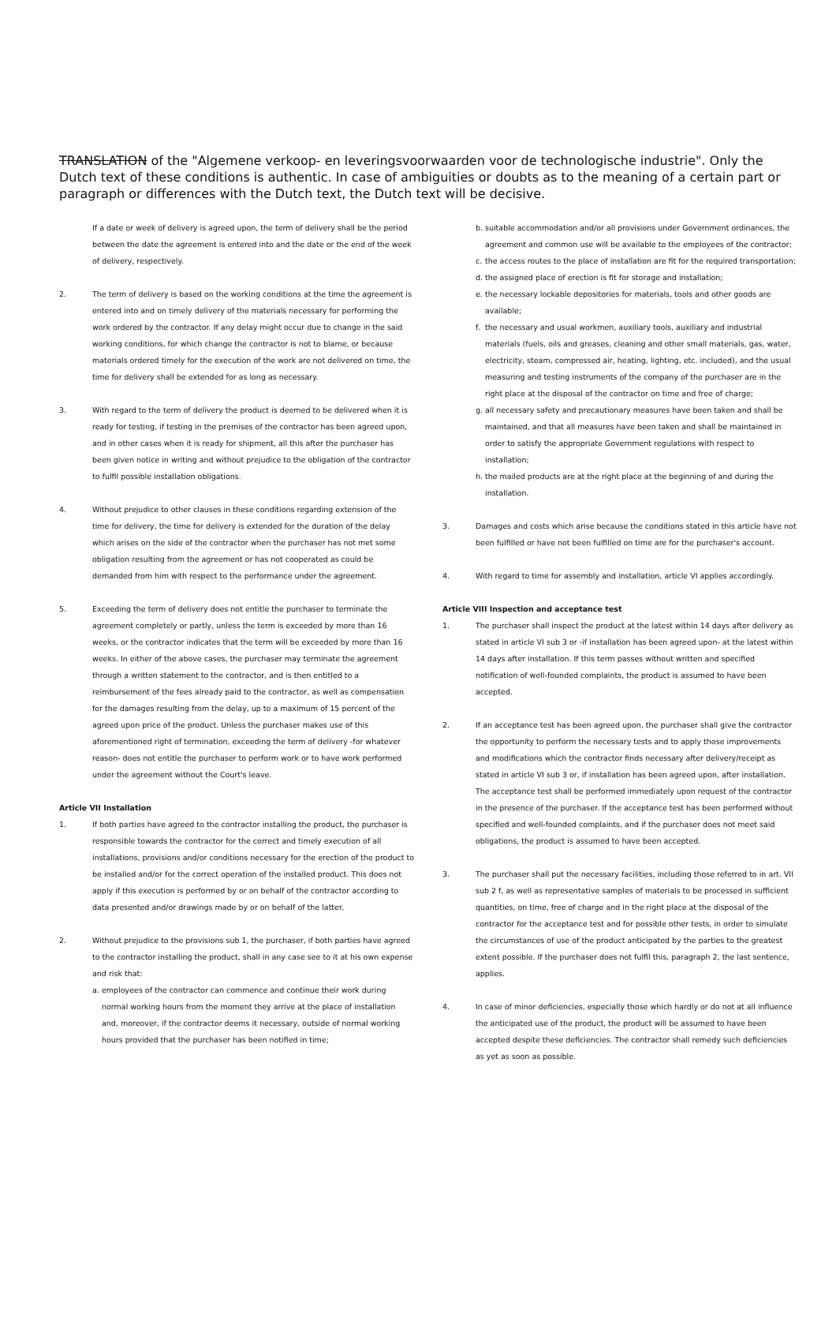TRANSLATION of the "Algemene verkoop- en leveringsvoorwaarden voor de technologische industrie". Only the Dutch text of these conditions is authentic. In case of ambiguities or doubts as to the meaning of a certain part or paragraph or differences with the Dutch text, the Dutch text will be decisive.
If a date or week of delivery is agreed upon, the term of delivery shall be the period between the date the agreement is entered into and the date or the end of the week of delivery, respectively.
2. The term of delivery is based on the working conditions at the time the agreement is entered into and on timely delivery of the materials necessary for performing the work ordered by the contractor. If any delay might occur due to change in the said working conditions, for which change the contractor is not to blame, or because materials ordered timely for the execution of the work are not delivered on time, the time for delivery shall be extended for as long as necessary.
3. With regard to the term of delivery the product is deemed to be delivered when it is ready for testing, if testing in the premises of the contractor has been agreed upon, and in other cases when it is ready for shipment, all this after the purchaser has been given notice in writing and without prejudice to the obligation of the contractor to fulfil possible installation obligations.
4. Without prejudice to other clauses in these conditions regarding extension of the time for delivery, the time for delivery is extended for the duration of the delay which arises on the side of the contractor when the purchaser has not met some obligation resulting from the agreement or has not cooperated as could be demanded from him with respect to the performance under the agreement.
5. Exceeding the term of delivery does not entitle the purchaser to terminate the agreement completely or partly, unless the term is exceeded by more than 16 weeks, or the contractor indicates that the term will be exceeded by more than 16 weeks. In either of the above cases, the purchaser may terminate the agreement through a written statement to the contractor, and is then entitled to a reimbursement of the fees already paid to the contractor, as well as compensation for the damages resulting from the delay, up to a maximum of 15 percent of the agreed upon price of the product. Unless the purchaser makes use of this aforementioned right of termination, exceeding the term of delivery -for whatever reason- does not entitle the purchaser to perform work or to have work performed under the agreement without the Court's leave.
Article VII Installation
1. If both parties have agreed to the contractor installing the product, the purchaser is responsible towards the contractor for the correct and timely execution of all installations, provisions and/or conditions necessary for the erection of the product to be installed and/or for the correct operation of the installed product. This does not apply if this execution is performed by or on behalf of the contractor according to data presented and/or drawings made by or on behalf of the latter.
2. Without prejudice to the provisions sub 1, the purchaser, if both parties have agreed to the contractor installing the product, shall in any case see to it at his own expense and risk that:
a. employees of the contractor can commence and continue their work during normal working hours from the moment they arrive at the place of installation and, moreover, if the contractor deems it necessary, outside of normal working hours provided that the purchaser has been notified in time;
b. suitable accommodation and/or all provisions under Government ordinances, the agreement and common use will be available to the employees of the contractor;
c. the access routes to the place of installation are fit for the required transportation;
d. the assigned place of erection is fit for storage and installation;
e. the necessary lockable depositories for materials, tools and other goods are available;
f. the necessary and usual workmen, auxiliary tools, auxiliary and industrial materials (fuels, oils and greases, cleaning and other small materials, gas, water, electricity, steam, compressed air, heating, lighting, etc. included), and the usual measuring and testing instruments of the company of the purchaser are in the right place at the disposal of the contractor on time and free of charge;
g. all necessary safety and precautionary measures have been taken and shall be maintained, and that all measures have been taken and shall be maintained in order to satisfy the appropriate Government regulations with respect to installation;
h. the mailed products are at the right place at the beginning of and during the installation.
3. Damages and costs which arise because the conditions stated in this article have not been fulfilled or have not been fulfilled on time are for the purchaser's account.
4. With regard to time for assembly and installation, article VI applies accordingly.
Article VIII Inspection and acceptance test
1. The purchaser shall inspect the product at the latest within 14 days after delivery as stated in article VI sub 3 or -if installation has been agreed upon- at the latest within 14 days after installation. If this term passes without written and specified notification of well-founded complaints, the product is assumed to have been accepted.
2. If an acceptance test has been agreed upon, the purchaser shall give the contractor the opportunity to perform the necessary tests and to apply those improvements and modifications which the contractor finds necessary after delivery/receipt as stated in article VI sub 3 or, if installation has been agreed upon, after installation. The acceptance test shall be performed immediately upon request of the contractor in the presence of the purchaser. If the acceptance test has been performed without specified and well-founded complaints, and if the purchaser does not meet said obligations, the product is assumed to have been accepted.
3. The purchaser shall put the necessary facilities, including those referred to in art. VII sub 2 f, as well as representative samples of materials to be processed in sufficient quantities, on time, free of charge and in the right place at the disposal of the contractor for the acceptance test and for possible other tests, in order to simulate the circumstances of use of the product anticipated by the parties to the greatest extent possible. If the purchaser does not fulfil this, paragraph 2, the last sentence, applies.
4. In case of minor deficiencies, especially those which hardly or do not at all influence the anticipated use of the product, the product will be assumed to have been accepted despite these deficiencies. The contractor shall remedy such deficiencies as yet as soon as possible.